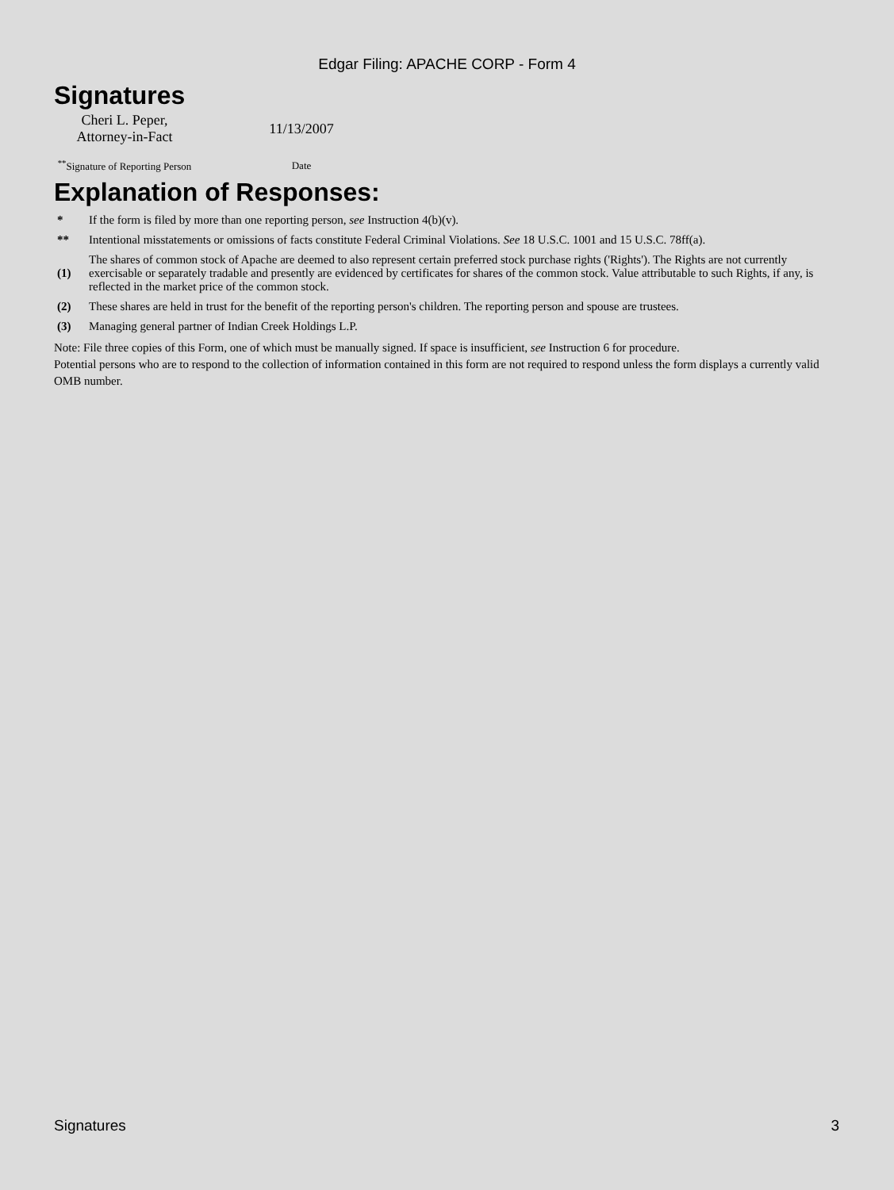Edgar Filing: APACHE CORP - Form 4
Signatures
| Cheri L. Peper, Attorney-in-Fact | 11/13/2007 |
| <sup>**</sup> Signature of Reporting Person | Date |
Explanation of Responses:
| * | If the form is filed by more than one reporting person, see Instruction 4(b)(v). |
| ** | Intentional misstatements or omissions of facts constitute Federal Criminal Violations. See 18 U.S.C. 1001 and 15 U.S.C. 78ff(a). |
| (1) | The shares of common stock of Apache are deemed to also represent certain preferred stock purchase rights ('Rights'). The Rights are not currently exercisable or separately tradable and presently are evidenced by certificates for shares of the common stock. Value attributable to such Rights, if any, is reflected in the market price of the common stock. |
| (2) | These shares are held in trust for the benefit of the reporting person's children. The reporting person and spouse are trustees. |
| (3) | Managing general partner of Indian Creek Holdings L.P. |
Note: File three copies of this Form, one of which must be manually signed. If space is insufficient, see Instruction 6 for procedure.
Potential persons who are to respond to the collection of information contained in this form are not required to respond unless the form displays a currently valid OMB number.
Signatures 3